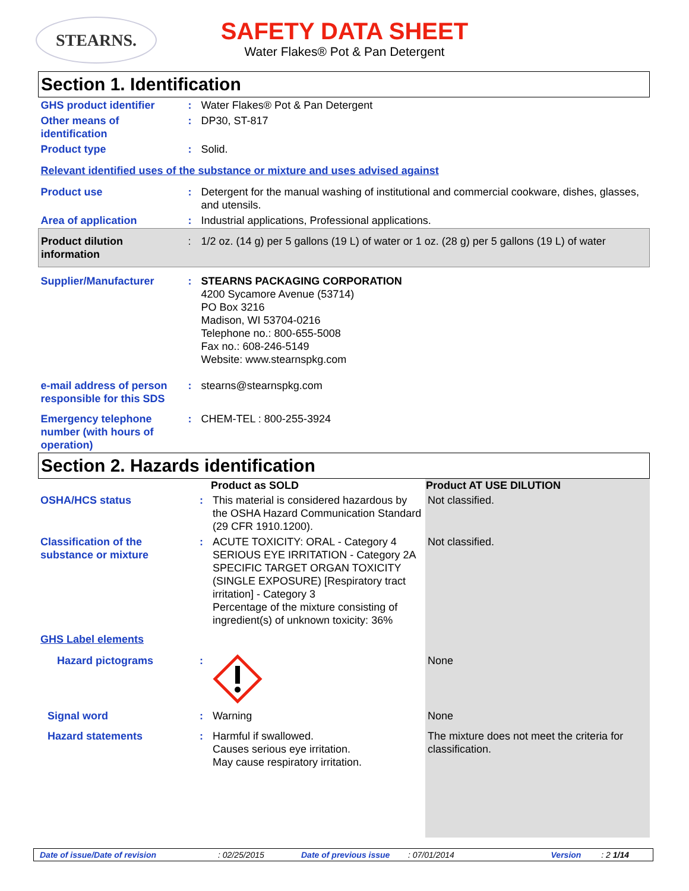STEARNS.
SAFETY DATA SHEET
Water Flakes® Pot & Pan Detergent
Section 1. Identification
| GHS product identifier | : | Water Flakes® Pot & Pan Detergent |
| Other means of identification | : | DP30, ST-817 |
| Product type | : | Solid. |
| Relevant identified uses of the substance or mixture and uses advised against | | |
| Product use | : | Detergent for the manual washing of institutional and commercial cookware, dishes, glasses, and utensils. |
| Area of application | : | Industrial applications, Professional applications. |
| Product dilution information | : | 1/2 oz. (14 g) per 5 gallons (19 L) of water or 1 oz. (28 g) per 5 gallons (19 L) of water |
| Supplier/Manufacturer | : | STEARNS PACKAGING CORPORATION 4200 Sycamore Avenue (53714) PO Box 3216 Madison, WI 53704-0216 Telephone no.: 800-655-5008 Fax no.: 608-246-5149 Website: www.stearnspkg.com |
| e-mail address of person responsible for this SDS | : | stearns@stearnspkg.com |
| Emergency telephone number (with hours of operation) | : | CHEM-TEL : 800-255-3924 |
Section 2. Hazards identification
| | | Product as SOLD | Product AT USE DILUTION |
| OSHA/HCS status | : | This material is considered hazardous by the OSHA Hazard Communication Standard (29 CFR 1910.1200). | Not classified. |
| Classification of the substance or mixture | : | ACUTE TOXICITY: ORAL - Category 4 SERIOUS EYE IRRITATION - Category 2A SPECIFIC TARGET ORGAN TOXICITY (SINGLE EXPOSURE) [Respiratory tract irritation] - Category 3 Percentage of the mixture consisting of ingredient(s) of unknown toxicity: 36% | Not classified. |
| GHS Label elements | | | |
| Hazard pictograms | : | | None |
| Signal word | : | Warning | None |
| Hazard statements | : | Harmful if swallowed. Causes serious eye irritation. May cause respiratory irritation. | The mixture does not meet the criteria for classification. |
Date of issue/Date of revision: 02/25/2015 Date of previous issue: 07/01/2014 Version : 2 1/14